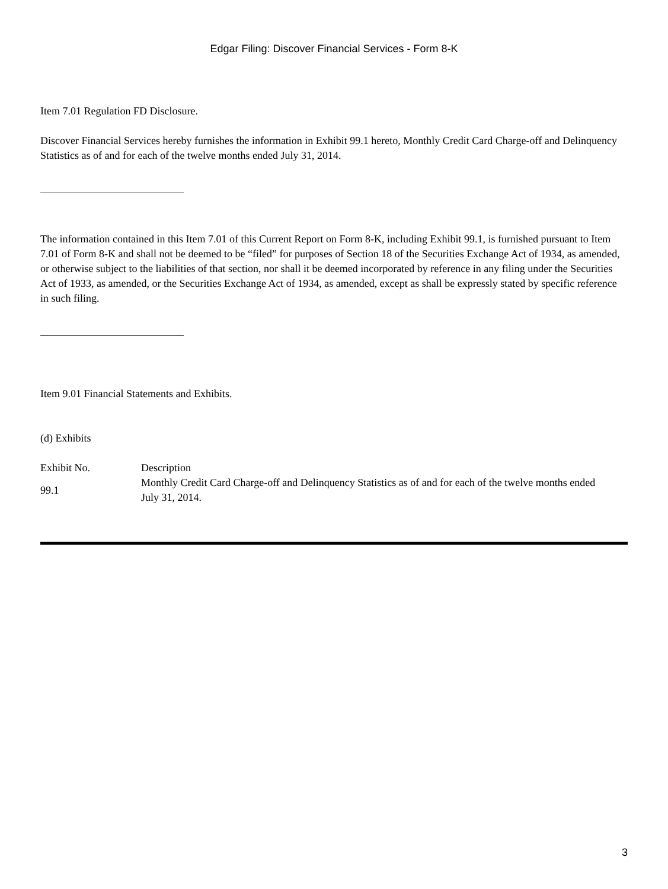Edgar Filing: Discover Financial Services - Form 8-K
Item 7.01 Regulation FD Disclosure.
Discover Financial Services hereby furnishes the information in Exhibit 99.1 hereto, Monthly Credit Card Charge-off and Delinquency Statistics as of and for each of the twelve months ended July 31, 2014.
The information contained in this Item 7.01 of this Current Report on Form 8-K, including Exhibit 99.1, is furnished pursuant to Item 7.01 of Form 8-K and shall not be deemed to be “filed” for purposes of Section 18 of the Securities Exchange Act of 1934, as amended, or otherwise subject to the liabilities of that section, nor shall it be deemed incorporated by reference in any filing under the Securities Act of 1933, as amended, or the Securities Exchange Act of 1934, as amended, except as shall be expressly stated by specific reference in such filing.
Item 9.01 Financial Statements and Exhibits.
(d) Exhibits
| Exhibit No. | Description |
| 99.1 | Monthly Credit Card Charge-off and Delinquency Statistics as of and for each of the twelve months ended July 31, 2014. |
3